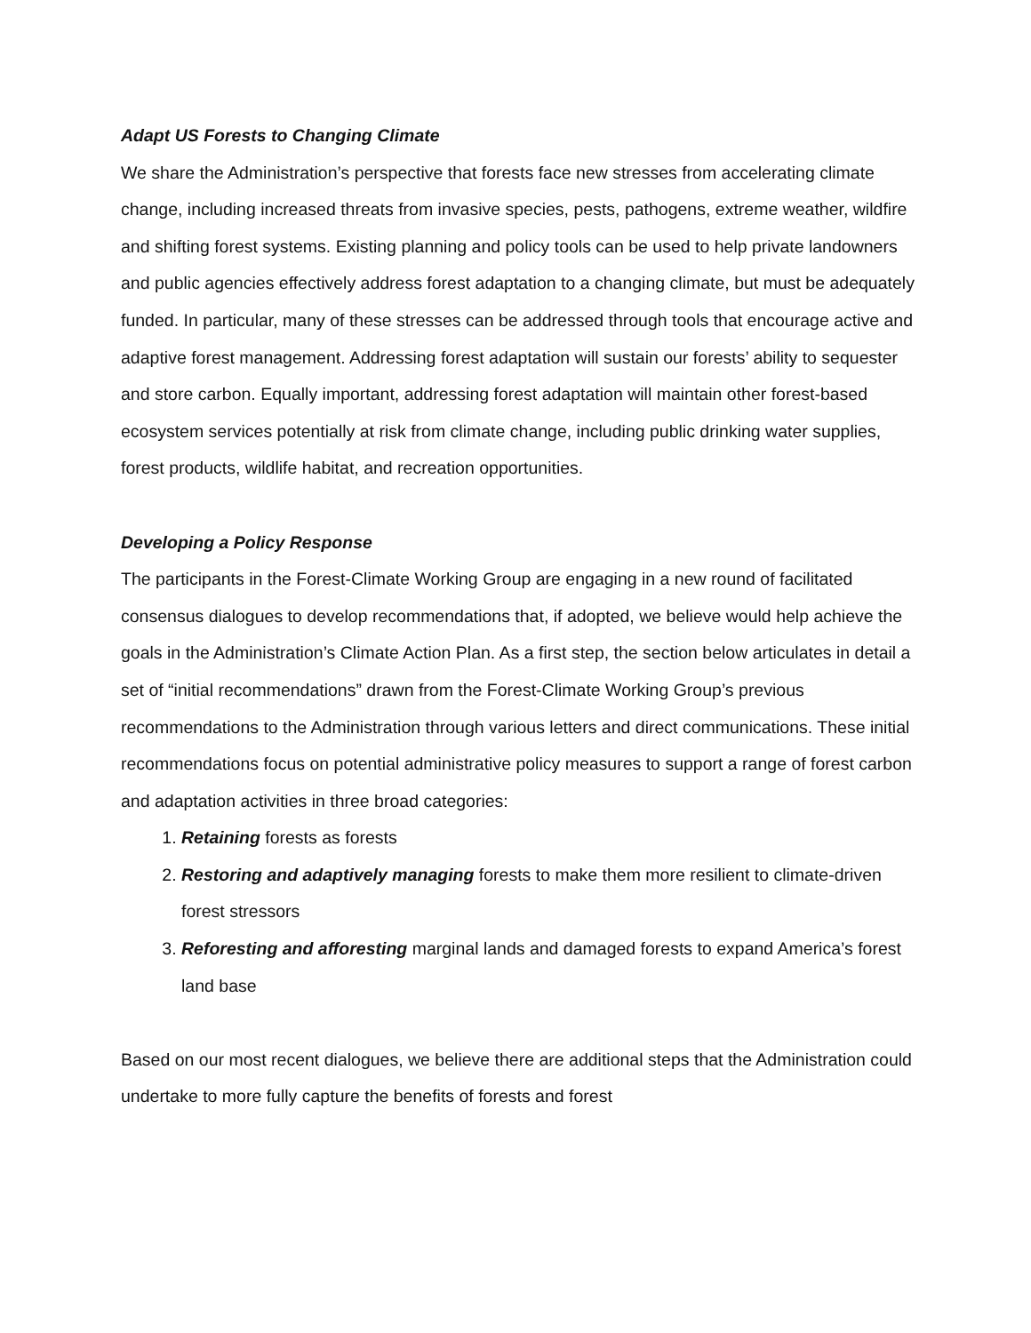Adapt US Forests to Changing Climate
We share the Administration’s perspective that forests face new stresses from accelerating climate change, including increased threats from invasive species, pests, pathogens, extreme weather, wildfire and shifting forest systems. Existing planning and policy tools can be used to help private landowners and public agencies effectively address forest adaptation to a changing climate, but must be adequately funded. In particular, many of these stresses can be addressed through tools that encourage active and adaptive forest management. Addressing forest adaptation will sustain our forests’ ability to sequester and store carbon. Equally important, addressing forest adaptation will maintain other forest-based ecosystem services potentially at risk from climate change, including public drinking water supplies, forest products, wildlife habitat, and recreation opportunities.
Developing a Policy Response
The participants in the Forest-Climate Working Group are engaging in a new round of facilitated consensus dialogues to develop recommendations that, if adopted, we believe would help achieve the goals in the Administration’s Climate Action Plan. As a first step, the section below articulates in detail a set of “initial recommendations” drawn from the Forest-Climate Working Group’s previous recommendations to the Administration through various letters and direct communications. These initial recommendations focus on potential administrative policy measures to support a range of forest carbon and adaptation activities in three broad categories:
1. Retaining forests as forests
2. Restoring and adaptively managing forests to make them more resilient to climate-driven forest stressors
3. Reforesting and afforesting marginal lands and damaged forests to expand America’s forest land base
Based on our most recent dialogues, we believe there are additional steps that the Administration could undertake to more fully capture the benefits of forests and forest